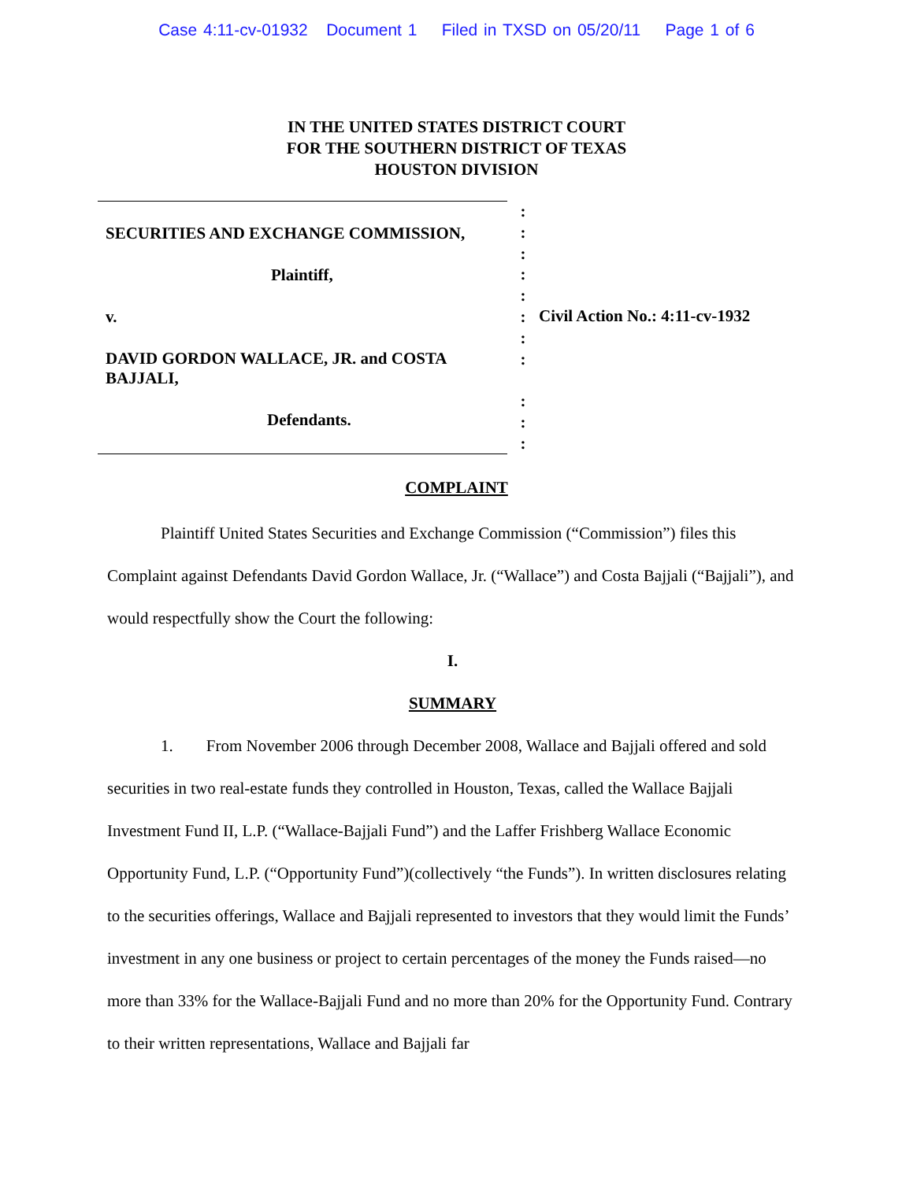Case 4:11-cv-01932 Document 1 Filed in TXSD on 05/20/11 Page 1 of 6
IN THE UNITED STATES DISTRICT COURT
FOR THE SOUTHERN DISTRICT OF TEXAS
HOUSTON DIVISION
SECURITIES AND EXCHANGE COMMISSION,
Plaintiff,
v.
DAVID GORDON WALLACE, JR. and COSTA BAJJALI,
Defendants.
:
:
:
:
:
:
:
:
:
:
:
Civil Action No.: 4:11-cv-1932
COMPLAINT
Plaintiff United States Securities and Exchange Commission (“Commission”) files this Complaint against Defendants David Gordon Wallace, Jr. (“Wallace”) and Costa Bajjali (“Bajjali”), and would respectfully show the Court the following:
I.
SUMMARY
1. From November 2006 through December 2008, Wallace and Bajjali offered and sold securities in two real-estate funds they controlled in Houston, Texas, called the Wallace Bajjali Investment Fund II, L.P. (“Wallace-Bajjali Fund”) and the Laffer Frishberg Wallace Economic Opportunity Fund, L.P. (“Opportunity Fund”)(collectively “the Funds”). In written disclosures relating to the securities offerings, Wallace and Bajjali represented to investors that they would limit the Funds’ investment in any one business or project to certain percentages of the money the Funds raised—no more than 33% for the Wallace-Bajjali Fund and no more than 20% for the Opportunity Fund. Contrary to their written representations, Wallace and Bajjali far